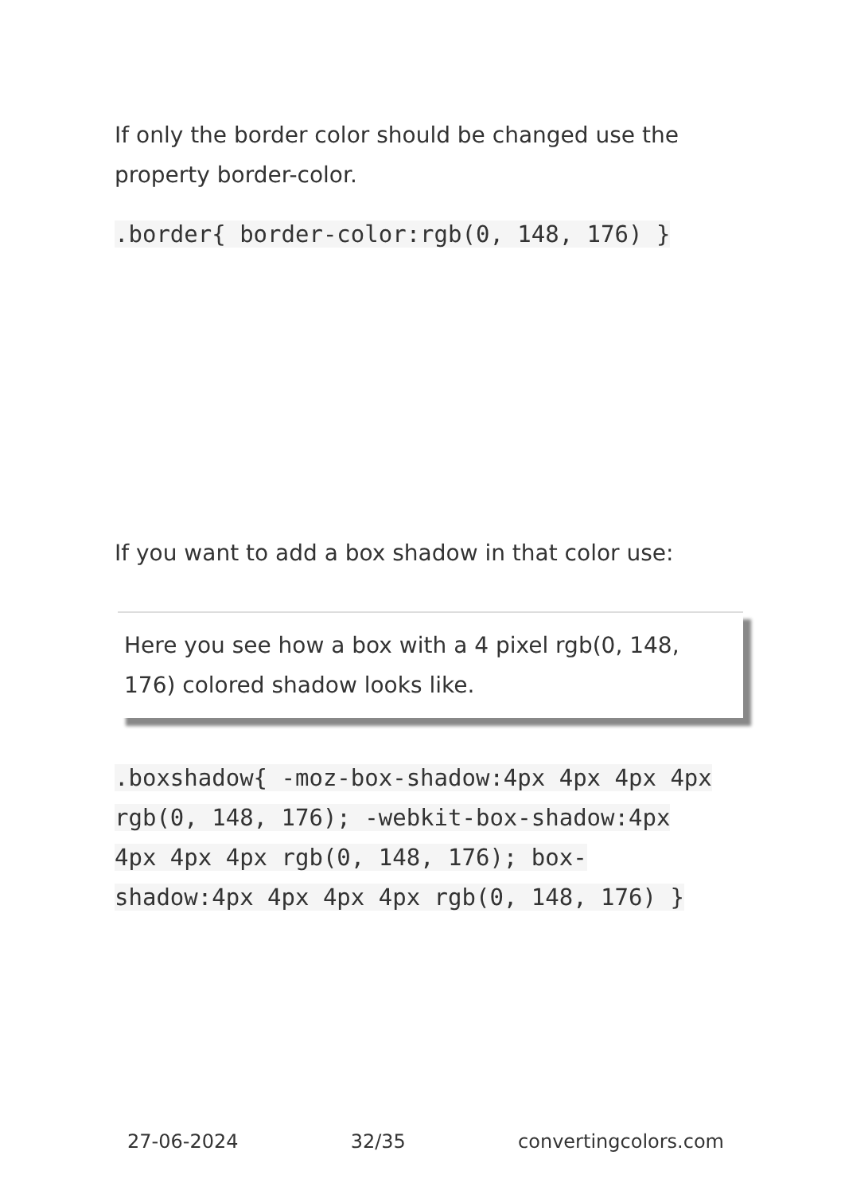If only the border color should be changed use the property border-color.
.border{ border-color:rgb(0, 148, 176) }
If you want to add a box shadow in that color use:
Here you see how a box with a 4 pixel rgb(0, 148, 176) colored shadow looks like.
.boxshadow{ -moz-box-shadow:4px 4px 4px 4px rgb(0, 148, 176); -webkit-box-shadow:4px 4px 4px 4px rgb(0, 148, 176); box-shadow:4px 4px 4px 4px rgb(0, 148, 176) }
27-06-2024 32/35 convertingcolors.com